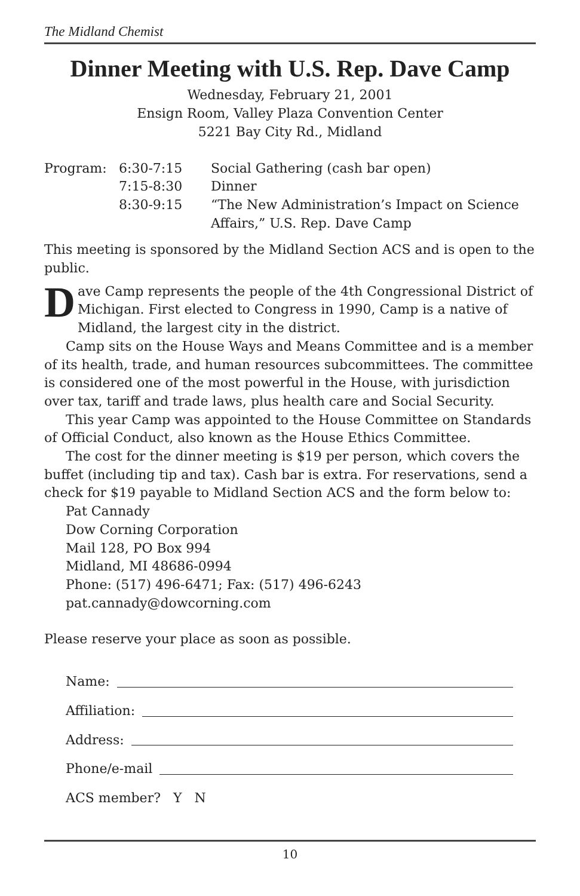The Midland Chemist
Dinner Meeting with U.S. Rep. Dave Camp
Wednesday, February 21, 2001
Ensign Room, Valley Plaza Convention Center
5221 Bay City Rd., Midland
Program:
6:30-7:15
Social Gathering (cash bar open)
7:15-8:30
Dinner
8:30-9:15
“The New Administration’s Impact on Science Affairs,” U.S. Rep. Dave Camp
This meeting is sponsored by the Midland Section ACS and is open to the public.
Dave Camp represents the people of the 4th Congressional District of Michigan. First elected to Congress in 1990, Camp is a native of Midland, the largest city in the district.
Camp sits on the House Ways and Means Committee and is a member of its health, trade, and human resources subcommittees. The committee is considered one of the most powerful in the House, with jurisdiction over tax, tariff and trade laws, plus health care and Social Security.
This year Camp was appointed to the House Committee on Standards of Official Conduct, also known as the House Ethics Committee.
The cost for the dinner meeting is $19 per person, which covers the buffet (including tip and tax). Cash bar is extra. For reservations, send a check for $19 payable to Midland Section ACS and the form below to:
Pat Cannady
Dow Corning Corporation
Mail 128, PO Box 994
Midland, MI 48686-0994
Phone: (517) 496-6471; Fax: (517) 496-6243
pat.cannady@dowcorning.com
Please reserve your place as soon as possible.
Name:
Affiliation:
Address:
Phone/e-mail
ACS member? Y N
10